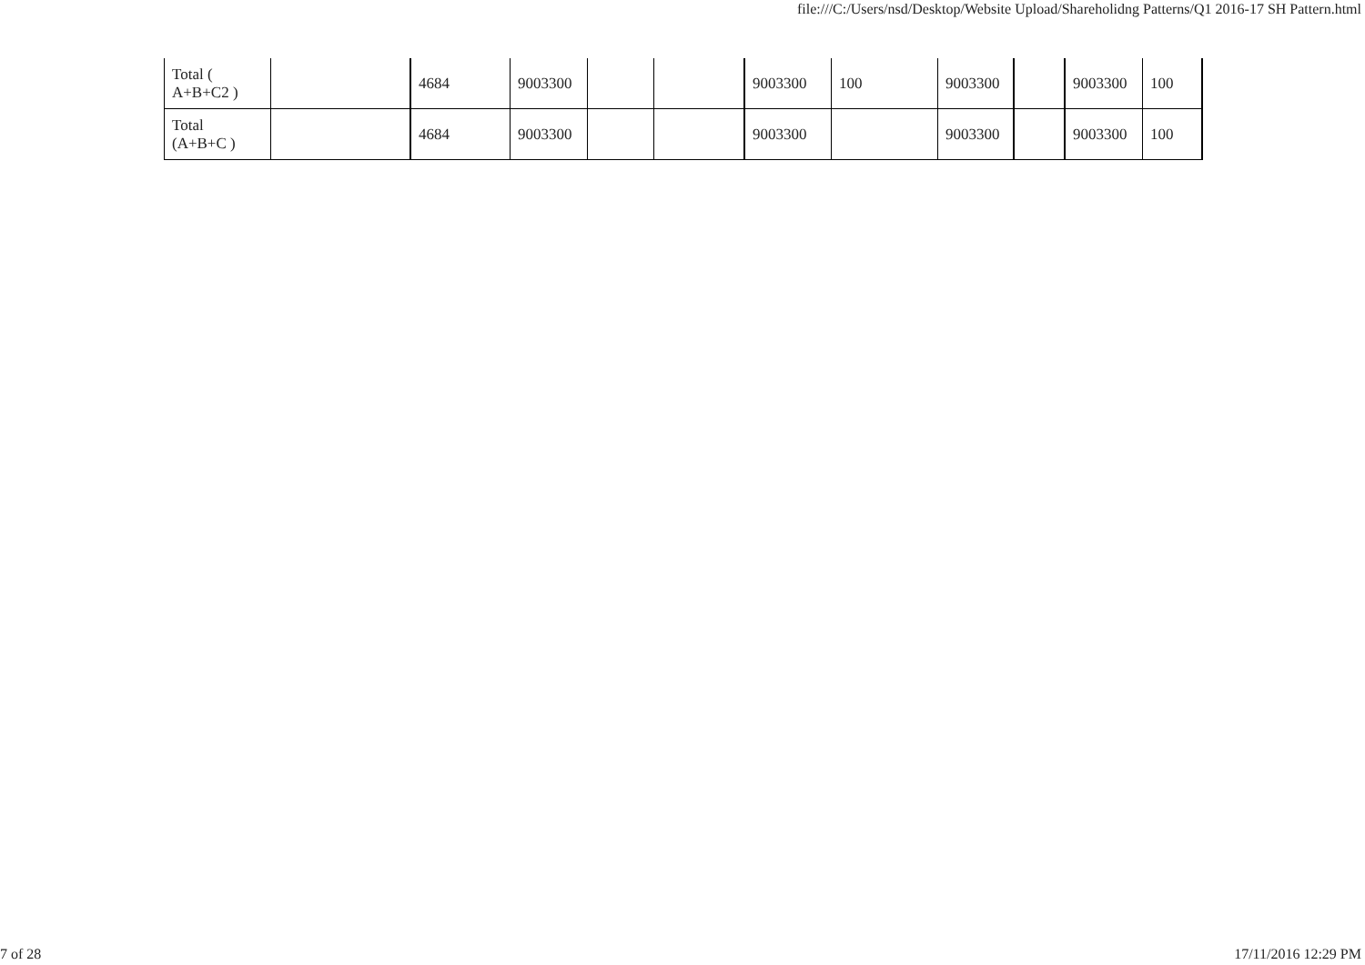file:///C:/Users/nsd/Desktop/Website Upload/Shareholidng Patterns/Q1 2016-17 SH Pattern.html
| Total ( A+B+C2 ) | | 4684 | 9003300 | | | 9003300 | 100 | 9003300 | | 9003300 | 100 |
| Total (A+B+C ) | | 4684 | 9003300 | | | 9003300 | | 9003300 | | 9003300 | 100 |
7 of 28 17/11/2016 12:29 PM